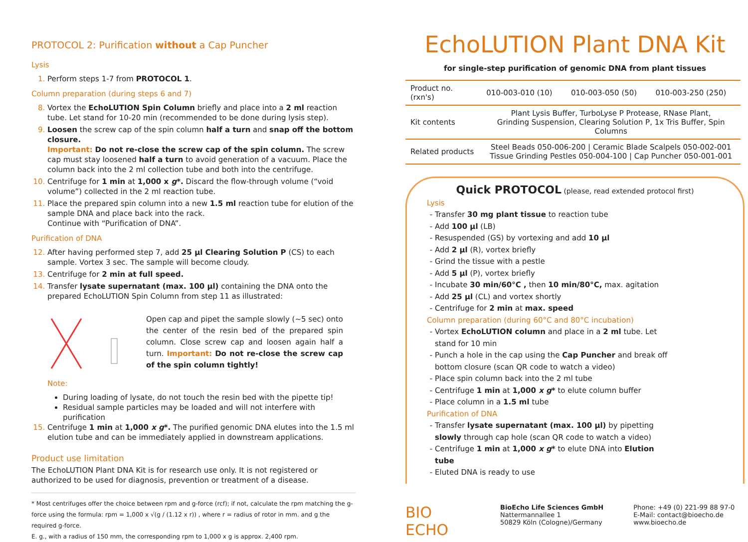PROTOCOL 2: Purification without a Cap Puncher
Lysis
Perform steps 1-7 from PROTOCOL 1.
Column preparation (during steps 6 and 7)
Vortex the EchoLUTION Spin Column briefly and place into a 2 ml reaction tube. Let stand for 10-20 min (recommended to be done during lysis step).
Loosen the screw cap of the spin column half a turn and snap off the bottom closure.
Important: Do not re-close the screw cap of the spin column. The screw cap must stay loosened half a turn to avoid generation of a vacuum. Place the column back into the 2 ml collection tube and both into the centrifuge.
Centrifuge for 1 min at 1,000 x g*. Discard the flow-through volume (“void volume”) collected in the 2 ml reaction tube.
Place the prepared spin column into a new 1.5 ml reaction tube for elution of the sample DNA and place back into the rack.
Continue with “Purification of DNA”.
Purification of DNA
After having performed step 7, add 25 µl Clearing Solution P (CS) to each sample. Vortex 3 sec. The sample will become cloudy.
Centrifuge for 2 min at full speed.
Transfer lysate supernatant (max. 100 µl) containing the DNA onto the prepared EchoLUTION Spin Column from step 11 as illustrated:
Open cap and pipet the sample slowly (~5 sec) onto the center of the resin bed of the prepared spin column. Close screw cap and loosen again half a turn. Important: Do not re-close the screw cap of the spin column tightly!
Note:
During loading of lysate, do not touch the resin bed with the pipette tip!
Residual sample particles may be loaded and will not interfere with purification
Centrifuge 1 min at 1,000 x g*. The purified genomic DNA elutes into the 1.5 ml elution tube and can be immediately applied in downstream applications.
Product use limitation
The EchoLUTION Plant DNA Kit is for research use only. It is not registered or authorized to be used for diagnosis, prevention or treatment of a disease.
* Most centrifuges offer the choice between rpm and g-force (rcf); if not, calculate the rpm matching the g-force using the formula: rpm = 1,000 x √(g / (1.12 x r)) , where r = radius of rotor in mm. and g the required g-force.
E. g., with a radius of 150 mm, the corresponding rpm to 1,000 x g is approx. 2,400 rpm.
EchoLUTION Plant DNA Kit
for single-step purification of genomic DNA from plant tissues
| Product no. (rxn's) | 010-003-010 (10) | 010-003-050 (50) | 010-003-250 (250) |
| Kit contents | Plant Lysis Buffer, TurboLyse P Protease, RNase Plant, Grinding Suspension, Clearing Solution P, 1x Tris Buffer, Spin Columns | | |
| Related products | Steel Beads 050-006-200 / Ceramic Blade Scalpels 050-002-001 Tissue Grinding Pestles 050-004-100 / Cap Puncher 050-001-001 | | |
Quick PROTOCOL (please, read extended protocol first)
Lysis
Transfer 30 mg plant tissue to reaction tube
Add 100 µl (LB)
Resuspended (GS) by vortexing and add 10 µl
Add 2 µl (R), vortex briefly
Grind the tissue with a pestle
Add 5 µl (P), vortex briefly
Incubate 30 min/60°C , then 10 min/80°C, max. agitation
Add 25 µl (CL) and vortex shortly
Centrifuge for 2 min at max. speed
Column preparation (during 60°C and 80°C incubation)
Vortex EchoLUTION column and place in a 2 ml tube. Let stand for 10 min
Punch a hole in the cap using the Cap Puncher and break off bottom closure (scan QR code to watch a video)
Place spin column back into the 2 ml tube
Centrifuge 1 min at 1,000 x g* to elute column buffer
Place column in a 1.5 ml tube
Purification of DNA
Transfer lysate supernatant (max. 100 µl) by pipetting slowly through cap hole (scan QR code to watch a video)
Centrifuge 1 min at 1,000 x g* to elute DNA into Elution tube
Eluted DNA is ready to use
BIO
ECHO
BioEcho Life Sciences GmbH
Nattermannallee 1
50829 Köln (Cologne)/Germany
Phone: +49 (0) 221-99 88 97-0
E-Mail: contact@bioecho.de
www.bioecho.de